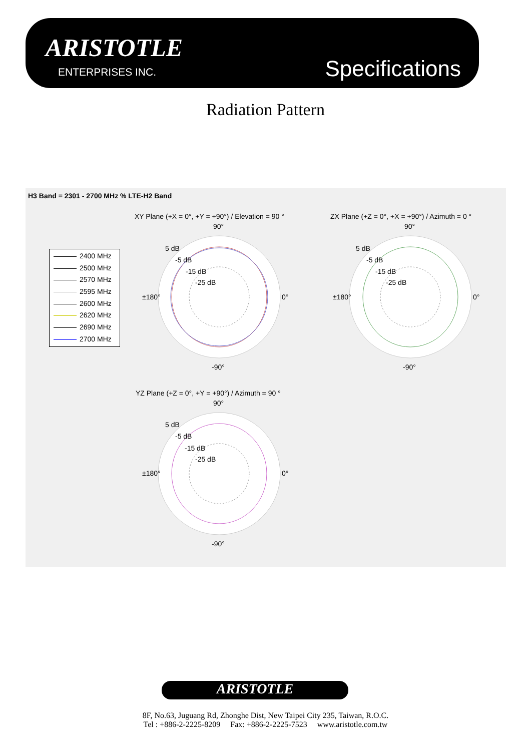ARISTOTLE
ENTERPRISES INC. Specifications
Radiation Pattern
H3 Band = 2301 - 2700 MHz % LTE-H2 Band
2400 MHz
2500 MHz
2570 MHz
2595 MHz
2600 MHz
2620 MHz
2690 MHz
2700 MHz
XY Plane (+X = 0°, +Y = +90°) / Elevation = 90 °
90°
5 dB
-5 dB
-15 dB
-25 dB
±180° 0°
-90°
ZX Plane (+Z = 0°, +X = +90°) / Azimuth = 0 °
90°
5 dB
-5 dB
-15 dB
-25 dB
±180° 0°
-90°
YZ Plane (+Z = 0°, +Y = +90°) / Azimuth = 90 °
90°
5 dB
-5 dB
-15 dB
-25 dB
±180° 0°
-90°
ARISTOTLE
8F, No.63, Juguang Rd, Zhonghe Dist, New Taipei City 235, Taiwan, R.O.C.
Tel : +886-2-2225-8209 Fax: +886-2-2225-7523 www.aristotle.com.tw